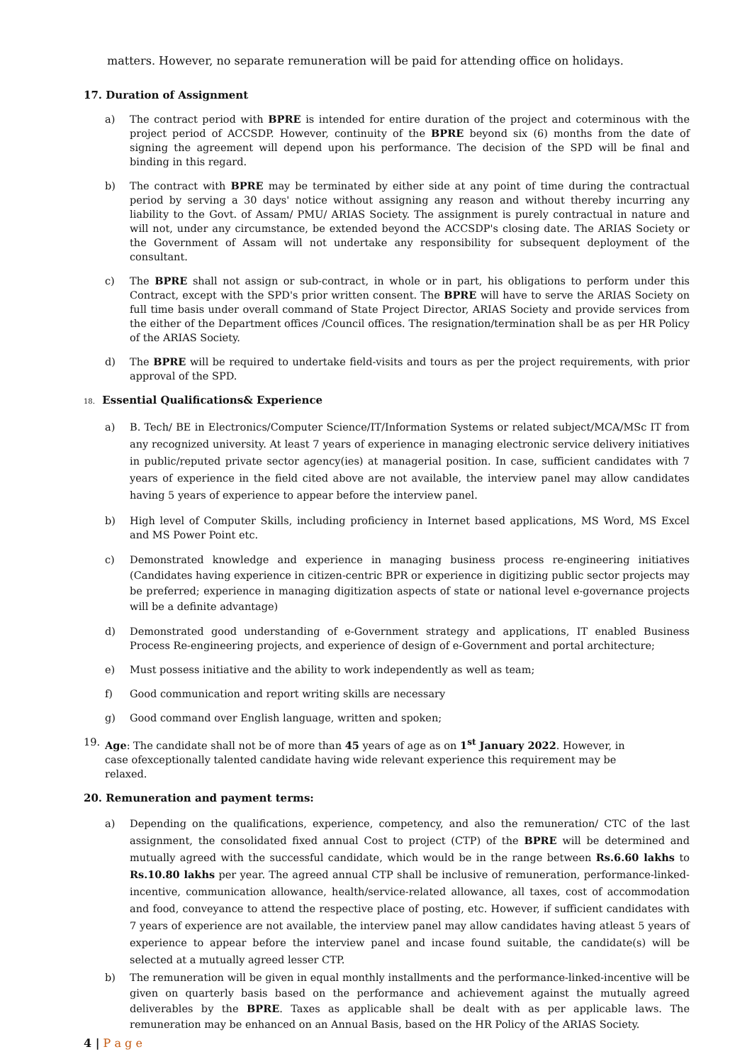matters. However, no separate remuneration will be paid for attending office on holidays.
17. Duration of Assignment
a) The contract period with BPRE is intended for entire duration of the project and coterminous with the project period of ACCSDP. However, continuity of the BPRE beyond six (6) months from the date of signing the agreement will depend upon his performance. The decision of the SPD will be final and binding in this regard.
b) The contract with BPRE may be terminated by either side at any point of time during the contractual period by serving a 30 days' notice without assigning any reason and without thereby incurring any liability to the Govt. of Assam/ PMU/ ARIAS Society. The assignment is purely contractual in nature and will not, under any circumstance, be extended beyond the ACCSDP's closing date. The ARIAS Society or the Government of Assam will not undertake any responsibility for subsequent deployment of the consultant.
c) The BPRE shall not assign or sub-contract, in whole or in part, his obligations to perform under this Contract, except with the SPD's prior written consent. The BPRE will have to serve the ARIAS Society on full time basis under overall command of State Project Director, ARIAS Society and provide services from the either of the Department offices /Council offices. The resignation/termination shall be as per HR Policy of the ARIAS Society.
d) The BPRE will be required to undertake field-visits and tours as per the project requirements, with prior approval of the SPD.
18. Essential Qualifications& Experience
a) B. Tech/ BE in Electronics/Computer Science/IT/Information Systems or related subject/MCA/MSc IT from any recognized university. At least 7 years of experience in managing electronic service delivery initiatives in public/reputed private sector agency(ies) at managerial position. In case, sufficient candidates with 7 years of experience in the field cited above are not available, the interview panel may allow candidates having 5 years of experience to appear before the interview panel.
b) High level of Computer Skills, including proficiency in Internet based applications, MS Word, MS Excel and MS Power Point etc.
c) Demonstrated knowledge and experience in managing business process re-engineering initiatives (Candidates having experience in citizen-centric BPR or experience in digitizing public sector projects may be preferred; experience in managing digitization aspects of state or national level e-governance projects will be a definite advantage)
d) Demonstrated good understanding of e-Government strategy and applications, IT enabled Business Process Re-engineering projects, and experience of design of e-Government and portal architecture;
e) Must possess initiative and the ability to work independently as well as team;
f) Good communication and report writing skills are necessary
g) Good command over English language, written and spoken;
19. Age: The candidate shall not be of more than 45 years of age as on 1<sup>st</sup> January 2022. However, in case ofexceptionally talented candidate having wide relevant experience this requirement may be relaxed.
20. Remuneration and payment terms:
a) Depending on the qualifications, experience, competency, and also the remuneration/ CTC of the last assignment, the consolidated fixed annual Cost to project (CTP) of the BPRE will be determined and mutually agreed with the successful candidate, which would be in the range between Rs.6.60 lakhs to Rs.10.80 lakhs per year. The agreed annual CTP shall be inclusive of remuneration, performance-linked-incentive, communication allowance, health/service-related allowance, all taxes, cost of accommodation and food, conveyance to attend the respective place of posting, etc. However, if sufficient candidates with 7 years of experience are not available, the interview panel may allow candidates having atleast 5 years of experience to appear before the interview panel and incase found suitable, the candidate(s) will be selected at a mutually agreed lesser CTP.
b) The remuneration will be given in equal monthly installments and the performance-linked-incentive will be given on quarterly basis based on the performance and achievement against the mutually agreed deliverables by the BPRE. Taxes as applicable shall be dealt with as per applicable laws. The remuneration may be enhanced on an Annual Basis, based on the HR Policy of the ARIAS Society.
4 | P a g e